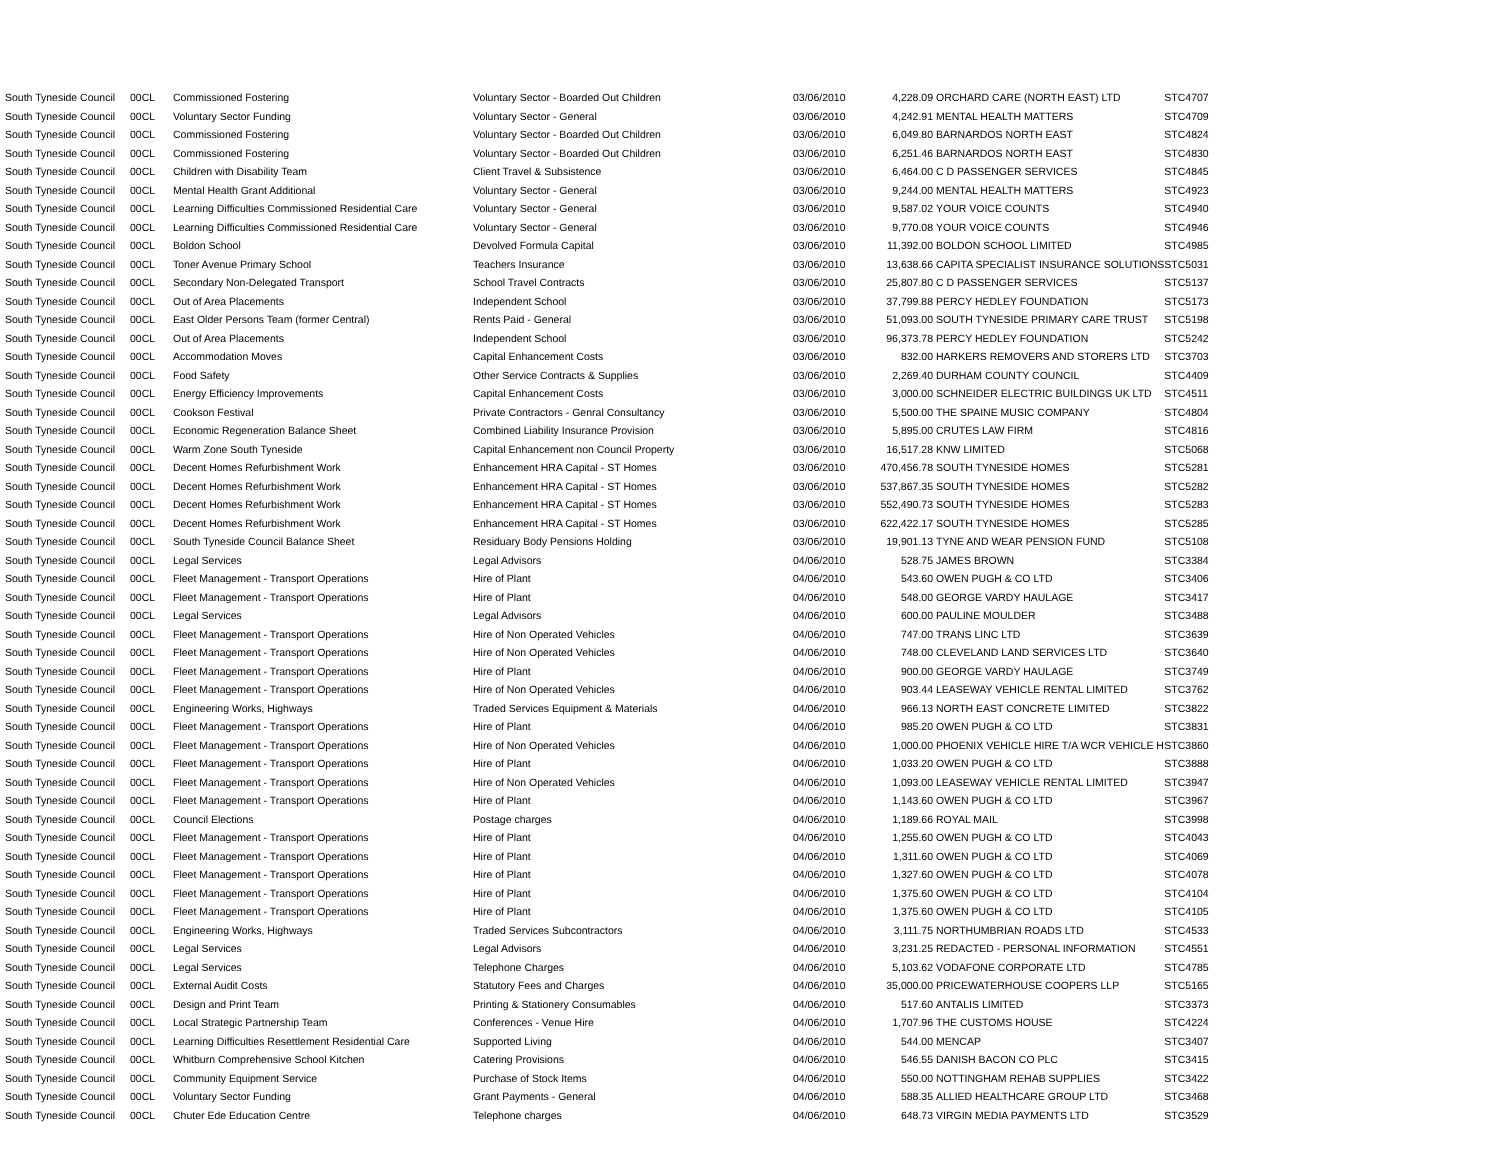| South Tyneside Council | 00CL | Commissioned Fostering | Voluntary Sector - Boarded Out Children | 03/06/2010 | 4,228.09 | ORCHARD CARE (NORTH EAST) LTD | STC4707 |
| South Tyneside Council | 00CL | Voluntary Sector Funding | Voluntary Sector - General | 03/06/2010 | 4,242.91 | MENTAL HEALTH MATTERS | STC4709 |
| South Tyneside Council | 00CL | Commissioned Fostering | Voluntary Sector - Boarded Out Children | 03/06/2010 | 6,049.80 | BARNARDOS NORTH EAST | STC4824 |
| South Tyneside Council | 00CL | Commissioned Fostering | Voluntary Sector - Boarded Out Children | 03/06/2010 | 6,251.46 | BARNARDOS NORTH EAST | STC4830 |
| South Tyneside Council | 00CL | Children with Disability Team | Client Travel & Subsistence | 03/06/2010 | 6,464.00 | C D PASSENGER SERVICES | STC4845 |
| South Tyneside Council | 00CL | Mental Health Grant Additional | Voluntary Sector - General | 03/06/2010 | 9,244.00 | MENTAL HEALTH MATTERS | STC4923 |
| South Tyneside Council | 00CL | Learning Difficulties Commissioned Residential Care | Voluntary Sector - General | 03/06/2010 | 9,587.02 | YOUR VOICE COUNTS | STC4940 |
| South Tyneside Council | 00CL | Learning Difficulties Commissioned Residential Care | Voluntary Sector - General | 03/06/2010 | 9,770.08 | YOUR VOICE COUNTS | STC4946 |
| South Tyneside Council | 00CL | Boldon School | Devolved Formula Capital | 03/06/2010 | 11,392.00 | BOLDON SCHOOL LIMITED | STC4985 |
| South Tyneside Council | 00CL | Toner Avenue Primary School | Teachers Insurance | 03/06/2010 | 13,638.66 | CAPITA SPECIALIST INSURANCE SOLUTIONS | STC5031 |
| South Tyneside Council | 00CL | Secondary Non-Delegated Transport | School Travel Contracts | 03/06/2010 | 25,807.80 | C D PASSENGER SERVICES | STC5137 |
| South Tyneside Council | 00CL | Out of Area Placements | Independent School | 03/06/2010 | 37,799.88 | PERCY HEDLEY FOUNDATION | STC5173 |
| South Tyneside Council | 00CL | East Older Persons Team (former Central) | Rents Paid - General | 03/06/2010 | 51,093.00 | SOUTH TYNESIDE PRIMARY CARE TRUST | STC5198 |
| South Tyneside Council | 00CL | Out of Area Placements | Independent School | 03/06/2010 | 96,373.78 | PERCY HEDLEY FOUNDATION | STC5242 |
| South Tyneside Council | 00CL | Accommodation Moves | Capital Enhancement Costs | 03/06/2010 | 832.00 | HARKERS REMOVERS AND STORERS LTD | STC3703 |
| South Tyneside Council | 00CL | Food Safety | Other Service Contracts & Supplies | 03/06/2010 | 2,269.40 | DURHAM COUNTY COUNCIL | STC4409 |
| South Tyneside Council | 00CL | Energy Efficiency Improvements | Capital Enhancement Costs | 03/06/2010 | 3,000.00 | SCHNEIDER ELECTRIC BUILDINGS UK LTD | STC4511 |
| South Tyneside Council | 00CL | Cookson Festival | Private Contractors - Genral Consultancy | 03/06/2010 | 5,500.00 | THE SPAINE MUSIC COMPANY | STC4804 |
| South Tyneside Council | 00CL | Economic Regeneration Balance Sheet | Combined Liability Insurance Provision | 03/06/2010 | 5,895.00 | CRUTES LAW FIRM | STC4816 |
| South Tyneside Council | 00CL | Warm Zone South Tyneside | Capital Enhancement non Council Property | 03/06/2010 | 16,517.28 | KNW LIMITED | STC5068 |
| South Tyneside Council | 00CL | Decent Homes Refurbishment Work | Enhancement HRA Capital - ST Homes | 03/06/2010 | 470,456.78 | SOUTH TYNESIDE HOMES | STC5281 |
| South Tyneside Council | 00CL | Decent Homes Refurbishment Work | Enhancement HRA Capital - ST Homes | 03/06/2010 | 537,867.35 | SOUTH TYNESIDE HOMES | STC5282 |
| South Tyneside Council | 00CL | Decent Homes Refurbishment Work | Enhancement HRA Capital - ST Homes | 03/06/2010 | 552,490.73 | SOUTH TYNESIDE HOMES | STC5283 |
| South Tyneside Council | 00CL | Decent Homes Refurbishment Work | Enhancement HRA Capital - ST Homes | 03/06/2010 | 622,422.17 | SOUTH TYNESIDE HOMES | STC5285 |
| South Tyneside Council | 00CL | South Tyneside Council Balance Sheet | Residuary Body Pensions Holding | 03/06/2010 | 19,901.13 | TYNE AND WEAR PENSION FUND | STC5108 |
| South Tyneside Council | 00CL | Legal Services | Legal Advisors | 04/06/2010 | 528.75 | JAMES BROWN | STC3384 |
| South Tyneside Council | 00CL | Fleet Management - Transport Operations | Hire of Plant | 04/06/2010 | 543.60 | OWEN PUGH & CO LTD | STC3406 |
| South Tyneside Council | 00CL | Fleet Management - Transport Operations | Hire of Plant | 04/06/2010 | 548.00 | GEORGE VARDY HAULAGE | STC3417 |
| South Tyneside Council | 00CL | Legal Services | Legal Advisors | 04/06/2010 | 600.00 | PAULINE MOULDER | STC3488 |
| South Tyneside Council | 00CL | Fleet Management - Transport Operations | Hire of Non Operated Vehicles | 04/06/2010 | 747.00 | TRANS LINC LTD | STC3639 |
| South Tyneside Council | 00CL | Fleet Management - Transport Operations | Hire of Non Operated Vehicles | 04/06/2010 | 748.00 | CLEVELAND LAND SERVICES LTD | STC3640 |
| South Tyneside Council | 00CL | Fleet Management - Transport Operations | Hire of Plant | 04/06/2010 | 900.00 | GEORGE VARDY HAULAGE | STC3749 |
| South Tyneside Council | 00CL | Fleet Management - Transport Operations | Hire of Non Operated Vehicles | 04/06/2010 | 903.44 | LEASEWAY VEHICLE RENTAL LIMITED | STC3762 |
| South Tyneside Council | 00CL | Engineering Works, Highways | Traded Services Equipment & Materials | 04/06/2010 | 966.13 | NORTH EAST CONCRETE LIMITED | STC3822 |
| South Tyneside Council | 00CL | Fleet Management - Transport Operations | Hire of Plant | 04/06/2010 | 985.20 | OWEN PUGH & CO LTD | STC3831 |
| South Tyneside Council | 00CL | Fleet Management - Transport Operations | Hire of Non Operated Vehicles | 04/06/2010 | 1,000.00 | PHOENIX VEHICLE HIRE T/A WCR VEHICLE H | STC3860 |
| South Tyneside Council | 00CL | Fleet Management - Transport Operations | Hire of Plant | 04/06/2010 | 1,033.20 | OWEN PUGH & CO LTD | STC3888 |
| South Tyneside Council | 00CL | Fleet Management - Transport Operations | Hire of Non Operated Vehicles | 04/06/2010 | 1,093.00 | LEASEWAY VEHICLE RENTAL LIMITED | STC3947 |
| South Tyneside Council | 00CL | Fleet Management - Transport Operations | Hire of Plant | 04/06/2010 | 1,143.60 | OWEN PUGH & CO LTD | STC3967 |
| South Tyneside Council | 00CL | Council Elections | Postage charges | 04/06/2010 | 1,189.66 | ROYAL MAIL | STC3998 |
| South Tyneside Council | 00CL | Fleet Management - Transport Operations | Hire of Plant | 04/06/2010 | 1,255.60 | OWEN PUGH & CO LTD | STC4043 |
| South Tyneside Council | 00CL | Fleet Management - Transport Operations | Hire of Plant | 04/06/2010 | 1,311.60 | OWEN PUGH & CO LTD | STC4069 |
| South Tyneside Council | 00CL | Fleet Management - Transport Operations | Hire of Plant | 04/06/2010 | 1,327.60 | OWEN PUGH & CO LTD | STC4078 |
| South Tyneside Council | 00CL | Fleet Management - Transport Operations | Hire of Plant | 04/06/2010 | 1,375.60 | OWEN PUGH & CO LTD | STC4104 |
| South Tyneside Council | 00CL | Fleet Management - Transport Operations | Hire of Plant | 04/06/2010 | 1,375.60 | OWEN PUGH & CO LTD | STC4105 |
| South Tyneside Council | 00CL | Engineering Works, Highways | Traded Services Subcontractors | 04/06/2010 | 3,111.75 | NORTHUMBRIAN ROADS LTD | STC4533 |
| South Tyneside Council | 00CL | Legal Services | Legal Advisors | 04/06/2010 | 3,231.25 | REDACTED - PERSONAL INFORMATION | STC4551 |
| South Tyneside Council | 00CL | Legal Services | Telephone Charges | 04/06/2010 | 5,103.62 | VODAFONE CORPORATE LTD | STC4785 |
| South Tyneside Council | 00CL | External Audit Costs | Statutory Fees and Charges | 04/06/2010 | 35,000.00 | PRICEWATERHOUSE COOPERS LLP | STC5165 |
| South Tyneside Council | 00CL | Design and Print Team | Printing & Stationery Consumables | 04/06/2010 | 517.60 | ANTALIS LIMITED | STC3373 |
| South Tyneside Council | 00CL | Local Strategic Partnership Team | Conferences - Venue Hire | 04/06/2010 | 1,707.96 | THE CUSTOMS HOUSE | STC4224 |
| South Tyneside Council | 00CL | Learning Difficulties Resettlement Residential Care | Supported Living | 04/06/2010 | 544.00 | MENCAP | STC3407 |
| South Tyneside Council | 00CL | Whitburn Comprehensive School Kitchen | Catering Provisions | 04/06/2010 | 546.55 | DANISH BACON CO PLC | STC3415 |
| South Tyneside Council | 00CL | Community Equipment Service | Purchase of Stock Items | 04/06/2010 | 550.00 | NOTTINGHAM REHAB SUPPLIES | STC3422 |
| South Tyneside Council | 00CL | Voluntary Sector Funding | Grant Payments - General | 04/06/2010 | 588.35 | ALLIED HEALTHCARE GROUP LTD | STC3468 |
| South Tyneside Council | 00CL | Chuter Ede Education Centre | Telephone charges | 04/06/2010 | 648.73 | VIRGIN MEDIA PAYMENTS LTD | STC3529 |